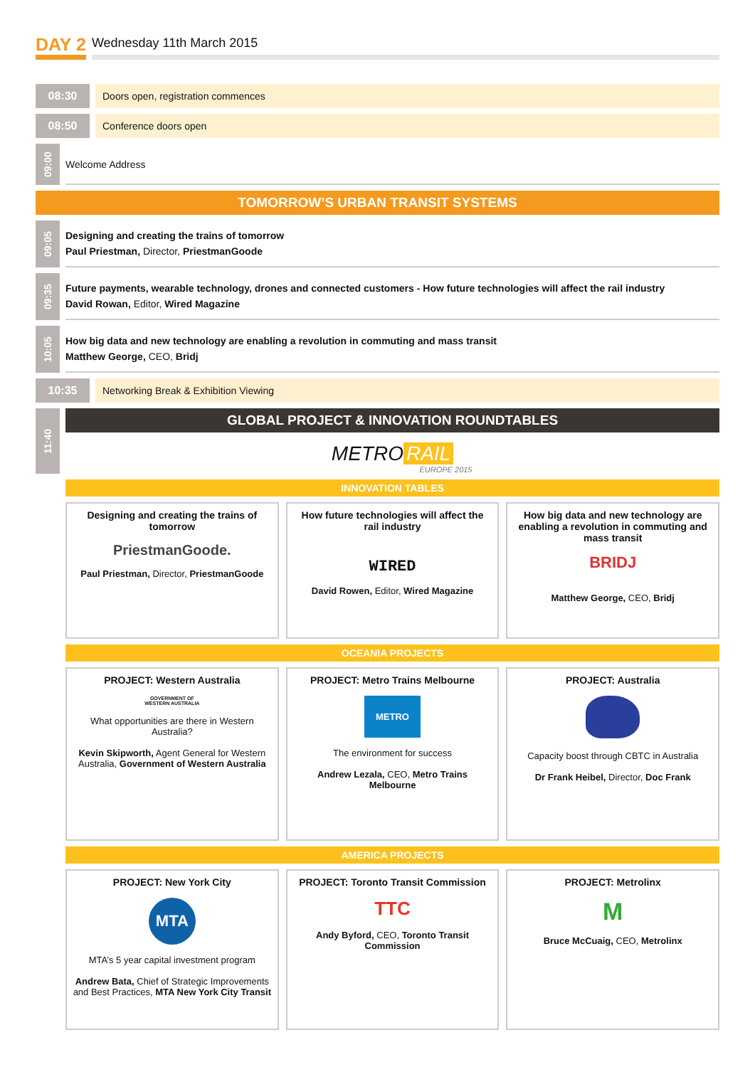DAY 2 Wednesday 11th March 2015
08:30 Doors open, registration commences
08:50 Conference doors open
09:00
Welcome Address
TOMORROW’S URBAN TRANSIT SYSTEMS
09:05
Designing and creating the trains of tomorrow
Paul Priestman, Director, PriestmanGoode
09:35
Future payments, wearable technology, drones and connected customers - How future technologies will affect the rail industry
David Rowan, Editor, Wired Magazine
10:05
How big data and new technology are enabling a revolution in commuting and mass transit
Matthew George, CEO, Bridj
10:35 Networking Break & Exhibition Viewing
11:40
GLOBAL PROJECT & INNOVATION ROUNDTABLES
METRO RAIL
EUROPE 2015
INNOVATION TABLES
Designing and creating the trains of tomorrow
PriestmanGoode.
Paul Priestman, Director, PriestmanGoode
How future technologies will affect the rail industry
WIRED
David Rowen, Editor, Wired Magazine
How big data and new technology are enabling a revolution in commuting and mass transit
BRIDJ
Matthew George, CEO, Bridj
OCEANIA PROJECTS
PROJECT: Western Australia
GOVERNMENT OF
WESTERN AUSTRALIA
What opportunities are there in Western Australia?
Kevin Skipworth, Agent General for Western Australia, Government of Western Australia
PROJECT: Metro Trains Melbourne
METRO
The environment for success
Andrew Lezala, CEO, Metro Trains Melbourne
PROJECT: Australia
Capacity boost through CBTC in Australia
Dr Frank Heibel, Director, Doc Frank
AMERICA PROJECTS
PROJECT: New York City
MTA
MTA’s 5 year capital investment program
Andrew Bata, Chief of Strategic Improvements and Best Practices, MTA New York City Transit
PROJECT: Toronto Transit Commission
TTC
Andy Byford, CEO, Toronto Transit Commission
PROJECT: Metrolinx
M
Bruce McCuaig, CEO, Metrolinx